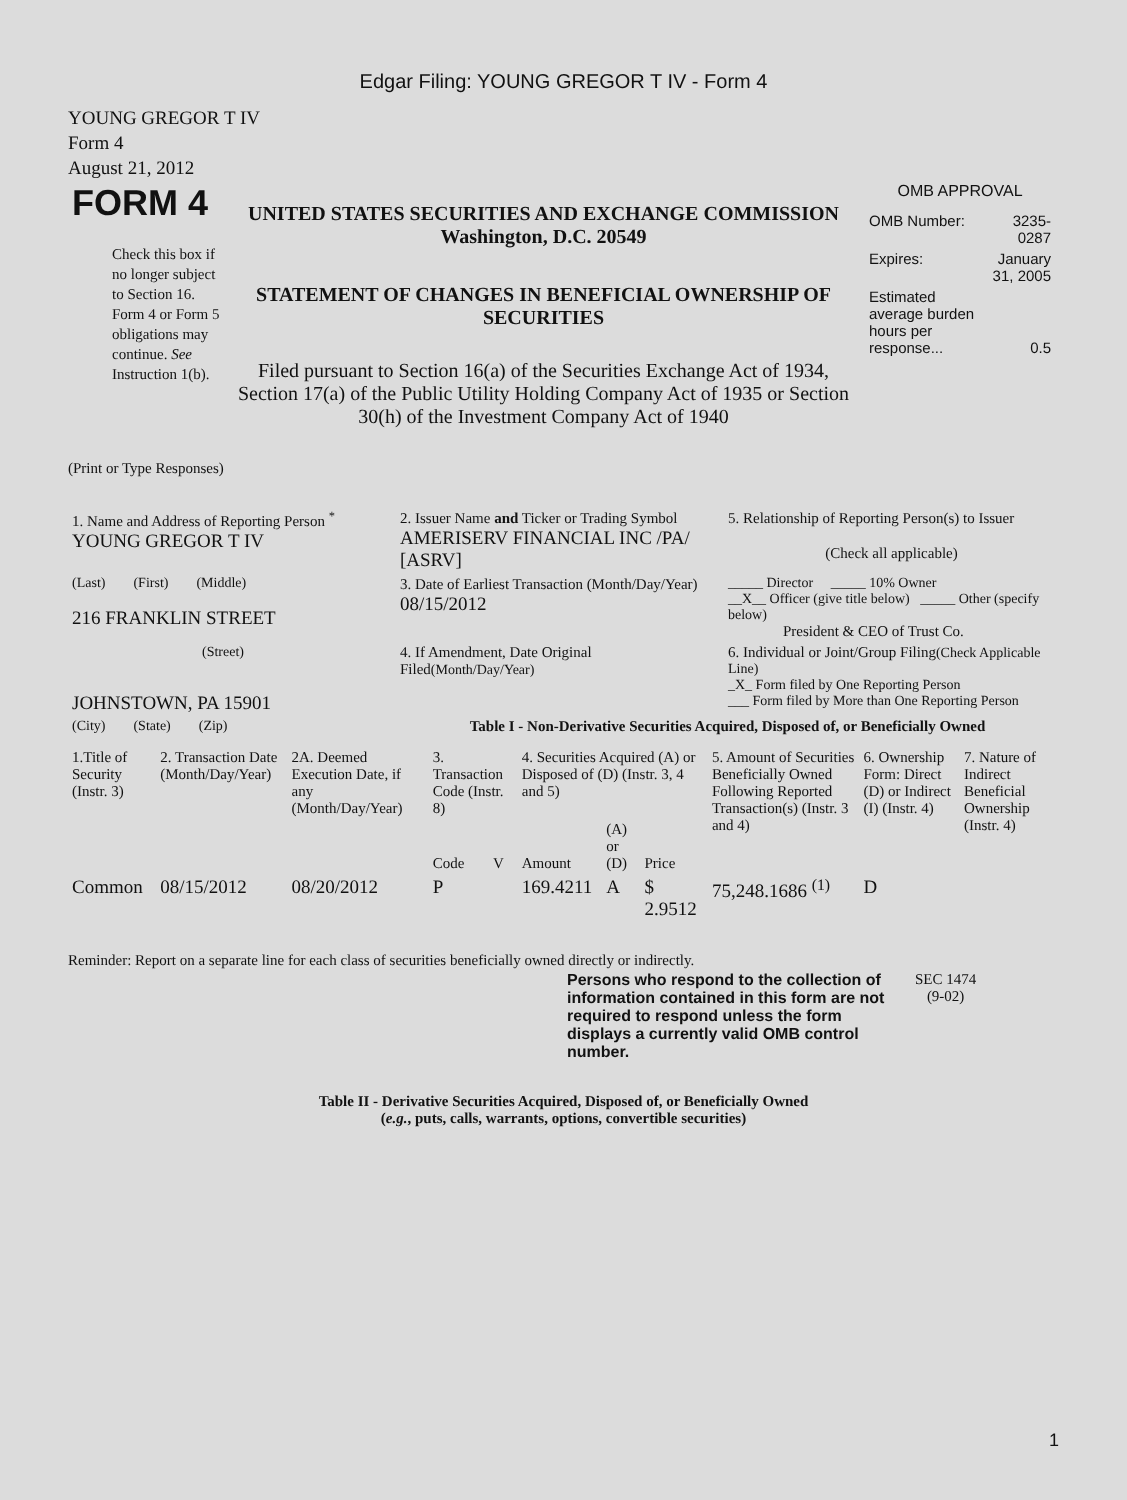Edgar Filing: YOUNG GREGOR T IV - Form 4
YOUNG GREGOR T IV
Form 4
August 21, 2012
| FORM 4 Check this box if no longer subject to Section 16. Form 4 or Form 5 obligations may continue. See Instruction 1(b). | UNITED STATES SECURITIES AND EXCHANGE COMMISSION Washington, D.C. 20549 STATEMENT OF CHANGES IN BENEFICIAL OWNERSHIP OF SECURITIES Filed pursuant to Section 16(a) of the Securities Exchange Act of 1934, Section 17(a) of the Public Utility Holding Company Act of 1935 or Section 30(h) of the Investment Company Act of 1940 | OMB APPROVAL / OMB Number: / 3235-0287 / / Expires: / January 31, 2005 / / Estimated average burden hours per response... / 0.5 / |
(Print or Type Responses)
| 1. Name and Address of Reporting Person <sup>*</sup> YOUNG GREGOR T IV | 2. Issuer Name and Ticker or Trading Symbol AMERISERV FINANCIAL INC /PA/ [ASRV] | 5. Relationship of Reporting Person(s) to Issuer (Check all applicable) |
| (Last) (First) (Middle) 216 FRANKLIN STREET | 3. Date of Earliest Transaction (Month/Day/Year) 08/15/2012 | _____ Director _____ 10% Owner __X__ Officer (give title below) _____ Other (specify below) President & CEO of Trust Co. |
| (Street) JOHNSTOWN, PA 15901 | 4. If Amendment, Date Original Filed (Month/Day/Year) | 6. Individual or Joint/Group Filing (Check Applicable Line) _X_ Form filed by One Reporting Person ___ Form filed by More than One Reporting Person |
| (City) (State) (Zip) | Table I - Non-Derivative Securities Acquired, Disposed of, or Beneficially Owned | |
| 1.Title of Security (Instr. 3) | 2. Transaction Date (Month/Day/Year) | 2A. Deemed Execution Date, if any (Month/Day/Year) | 3. Transaction Code (Instr. 8) | | 4. Securities Acquired (A) or Disposed of (D) (Instr. 3, 4 and 5) | | | 5. Amount of Securities Beneficially Owned Following Reported Transaction(s) (Instr. 3 and 4) | 6. Ownership Form: Direct (D) or Indirect (I) (Instr. 4) | 7. Nature of Indirect Beneficial Ownership (Instr. 4) |
| --- | --- | --- | --- | --- | --- | --- | --- | --- | --- | --- |
| | | | Code | V | Amount | (A) or (D) | Price | | | |
| Common | 08/15/2012 | 08/20/2012 | P | | 169.4211 | A | $ 2.9512 | 75,248.1686 <sup>(1)</sup> | D | |
Reminder: Report on a separate line for each class of securities beneficially owned directly or indirectly.
| Persons who respond to the collection of information contained in this form are not required to respond unless the form displays a currently valid OMB control number. | SEC 1474 (9-02) |
Table II - Derivative Securities Acquired, Disposed of, or Beneficially Owned
(e.g., puts, calls, warrants, options, convertible securities)
1